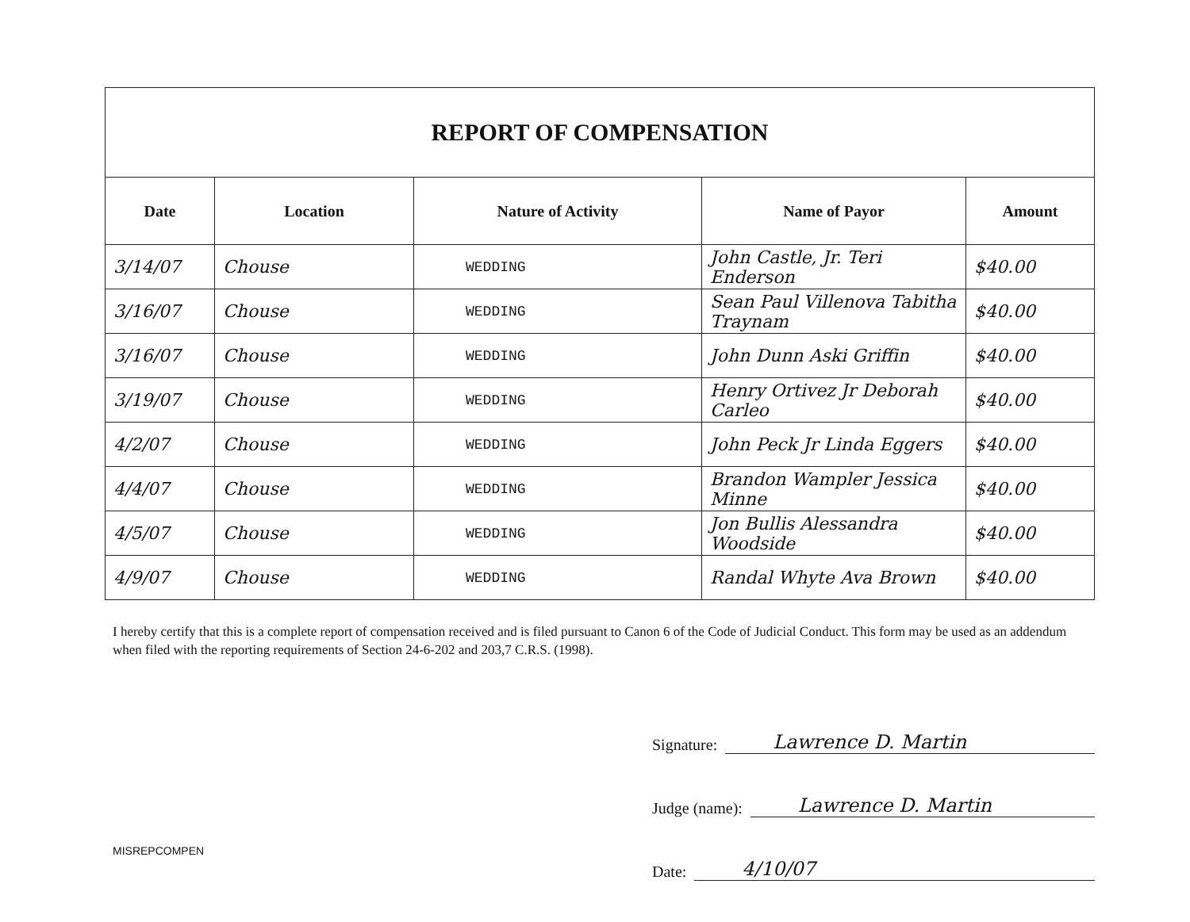| REPORT OF COMPENSATION | | | | |
| Date | Location | Nature of Activity | Name of Payor | Amount |
| 3/14/07 | Chouse | WEDDING | John Castle, Jr. Teri Enderson | $40.00 |
| 3/16/07 | Chouse | WEDDING | Sean Paul Villenova Tabitha Traynam | $40.00 |
| 3/16/07 | Chouse | WEDDING | John Dunn Aski Griffin | $40.00 |
| 3/19/07 | Chouse | WEDDING | Henry Ortivez Jr Deborah Carleo | $40.00 |
| 4/2/07 | Chouse | WEDDING | John Peck Jr Linda Eggers | $40.00 |
| 4/4/07 | Chouse | WEDDING | Brandon Wampler Jessica Minne | $40.00 |
| 4/5/07 | Chouse | WEDDING | Jon Bullis Alessandra Woodside | $40.00 |
| 4/9/07 | Chouse | WEDDING | Randal Whyte Ava Brown | $40.00 |
I hereby certify that this is a complete report of compensation received and is filed pursuant to Canon 6 of the Code of Judicial Conduct. This form may be used as an addendum when filed with the reporting requirements of Section 24-6-202 and 203,7 C.R.S. (1998).
Signature: Lawrence D. Martin
Judge (name): Lawrence D. Martin
Date: 4/10/07
MISREPCOMPEN